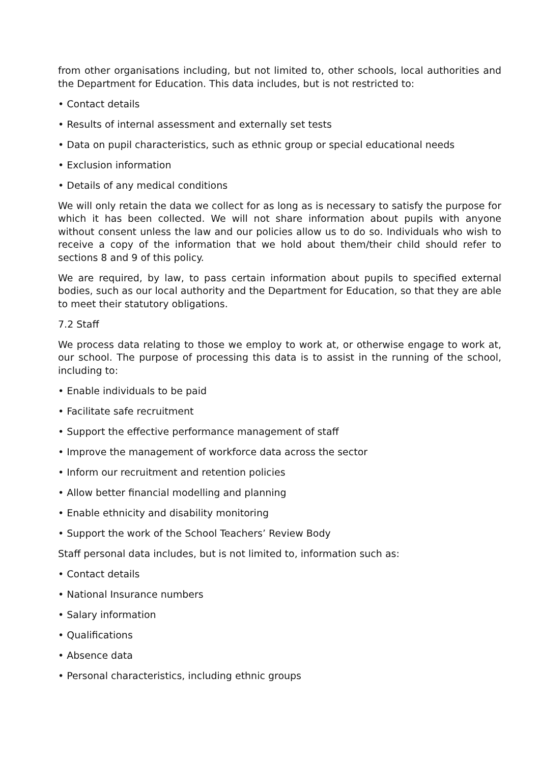from other organisations including, but not limited to, other schools, local authorities and the Department for Education. This data includes, but is not restricted to:
• Contact details
• Results of internal assessment and externally set tests
• Data on pupil characteristics, such as ethnic group or special educational needs
• Exclusion information
• Details of any medical conditions
We will only retain the data we collect for as long as is necessary to satisfy the purpose for which it has been collected. We will not share information about pupils with anyone without consent unless the law and our policies allow us to do so. Individuals who wish to receive a copy of the information that we hold about them/their child should refer to sections 8 and 9 of this policy.
We are required, by law, to pass certain information about pupils to specified external bodies, such as our local authority and the Department for Education, so that they are able to meet their statutory obligations.
7.2 Staff
We process data relating to those we employ to work at, or otherwise engage to work at, our school. The purpose of processing this data is to assist in the running of the school, including to:
• Enable individuals to be paid
• Facilitate safe recruitment
• Support the effective performance management of staff
• Improve the management of workforce data across the sector
• Inform our recruitment and retention policies
• Allow better financial modelling and planning
• Enable ethnicity and disability monitoring
• Support the work of the School Teachers’ Review Body
Staff personal data includes, but is not limited to, information such as:
• Contact details
• National Insurance numbers
• Salary information
• Qualifications
• Absence data
• Personal characteristics, including ethnic groups